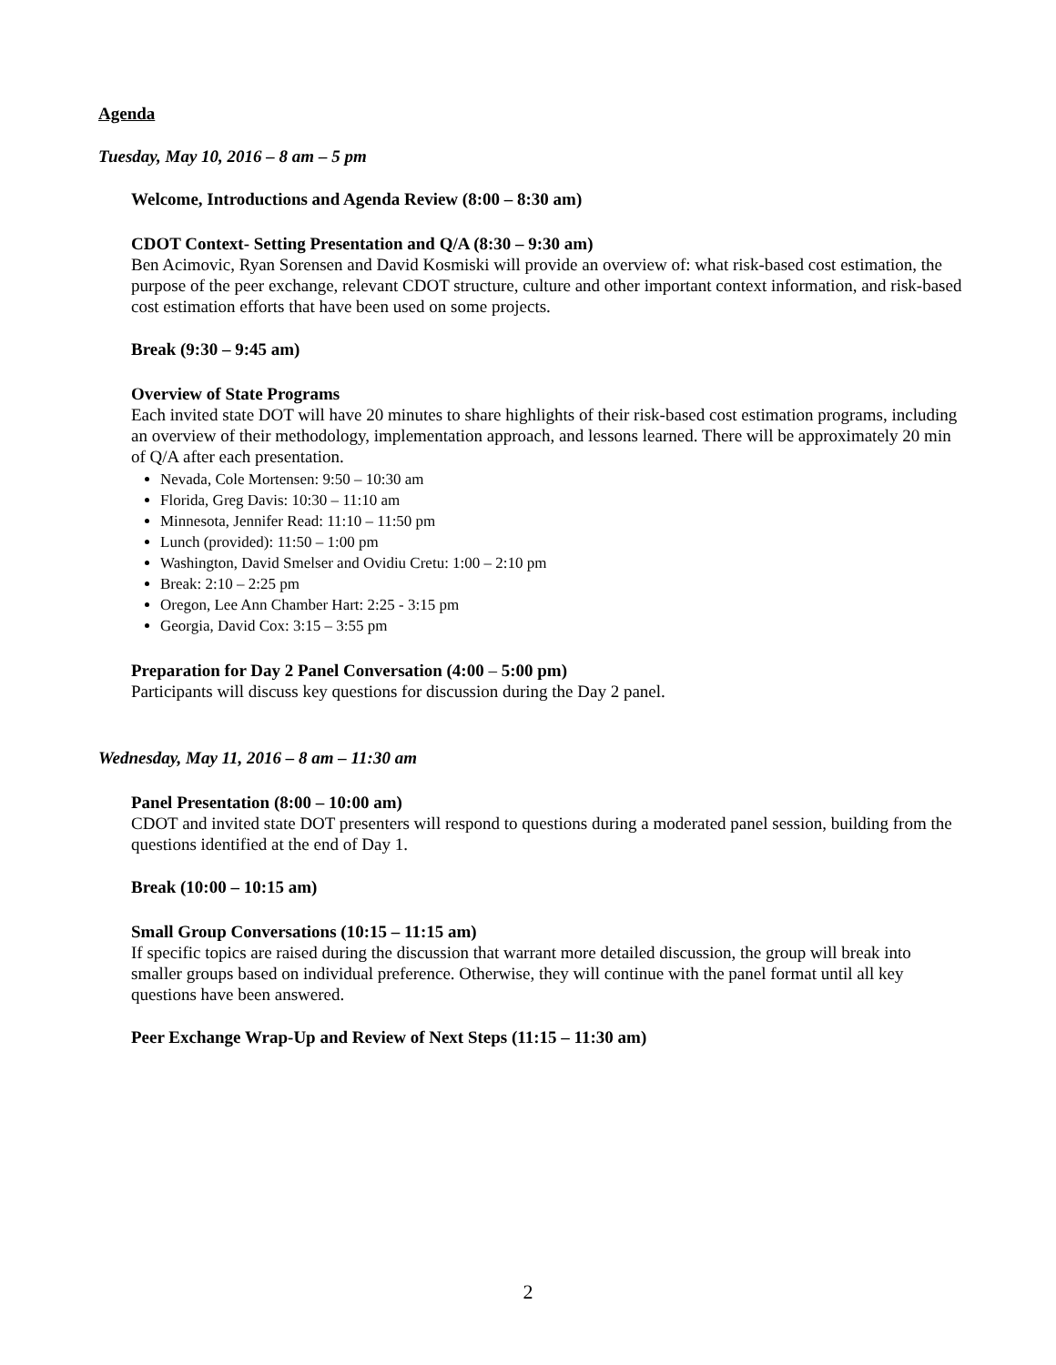Agenda
Tuesday, May 10, 2016 – 8 am – 5 pm
Welcome, Introductions and Agenda Review (8:00 – 8:30 am)
CDOT Context- Setting Presentation and Q/A (8:30 – 9:30 am)
Ben Acimovic, Ryan Sorensen and David Kosmiski will provide an overview of: what risk-based cost estimation, the purpose of the peer exchange, relevant CDOT structure, culture and other important context information, and risk-based cost estimation efforts that have been used on some projects.
Break (9:30 – 9:45 am)
Overview of State Programs
Each invited state DOT will have 20 minutes to share highlights of their risk-based cost estimation programs, including an overview of their methodology, implementation approach, and lessons learned. There will be approximately 20 min of Q/A after each presentation.
Nevada, Cole Mortensen: 9:50 – 10:30 am
Florida, Greg Davis: 10:30 – 11:10 am
Minnesota, Jennifer Read: 11:10 – 11:50 pm
Lunch (provided): 11:50 – 1:00 pm
Washington, David Smelser and Ovidiu Cretu: 1:00 – 2:10 pm
Break: 2:10 – 2:25 pm
Oregon, Lee Ann Chamber Hart: 2:25 - 3:15 pm
Georgia, David Cox: 3:15 – 3:55 pm
Preparation for Day 2 Panel Conversation (4:00 – 5:00 pm)
Participants will discuss key questions for discussion during the Day 2 panel.
Wednesday, May 11, 2016 – 8 am – 11:30 am
Panel Presentation (8:00 – 10:00 am)
CDOT and invited state DOT presenters will respond to questions during a moderated panel session, building from the questions identified at the end of Day 1.
Break (10:00 – 10:15 am)
Small Group Conversations (10:15 – 11:15 am)
If specific topics are raised during the discussion that warrant more detailed discussion, the group will break into smaller groups based on individual preference. Otherwise, they will continue with the panel format until all key questions have been answered.
Peer Exchange Wrap-Up and Review of Next Steps (11:15 – 11:30 am)
2